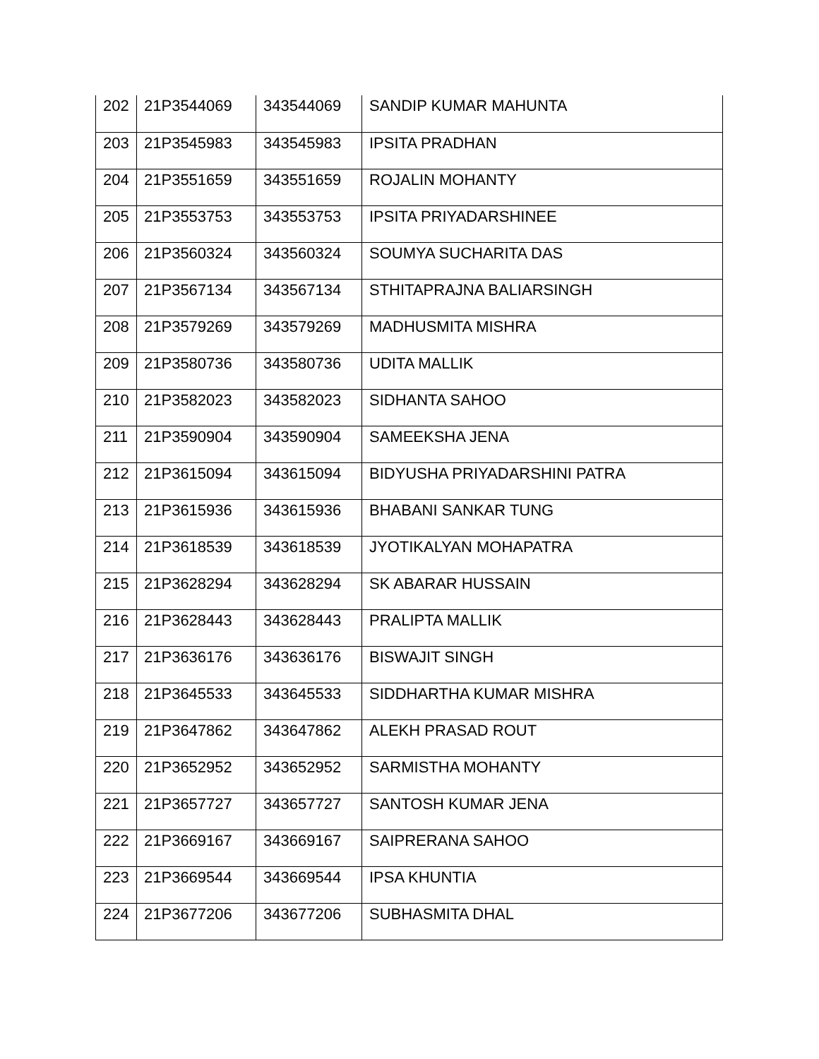| 202 | 21P3544069 | 343544069 | SANDIP KUMAR MAHUNTA |
| 203 | 21P3545983 | 343545983 | IPSITA PRADHAN |
| 204 | 21P3551659 | 343551659 | ROJALIN MOHANTY |
| 205 | 21P3553753 | 343553753 | IPSITA PRIYADARSHINEE |
| 206 | 21P3560324 | 343560324 | SOUMYA SUCHARITA DAS |
| 207 | 21P3567134 | 343567134 | STHITAPRAJNA BALIARSINGH |
| 208 | 21P3579269 | 343579269 | MADHUSMITA MISHRA |
| 209 | 21P3580736 | 343580736 | UDITA MALLIK |
| 210 | 21P3582023 | 343582023 | SIDHANTA SAHOO |
| 211 | 21P3590904 | 343590904 | SAMEEKSHA JENA |
| 212 | 21P3615094 | 343615094 | BIDYUSHA PRIYADARSHINI PATRA |
| 213 | 21P3615936 | 343615936 | BHABANI SANKAR TUNG |
| 214 | 21P3618539 | 343618539 | JYOTIKALYAN MOHAPATRA |
| 215 | 21P3628294 | 343628294 | SK ABARAR HUSSAIN |
| 216 | 21P3628443 | 343628443 | PRALIPTA MALLIK |
| 217 | 21P3636176 | 343636176 | BISWAJIT SINGH |
| 218 | 21P3645533 | 343645533 | SIDDHARTHA KUMAR MISHRA |
| 219 | 21P3647862 | 343647862 | ALEKH PRASAD ROUT |
| 220 | 21P3652952 | 343652952 | SARMISTHA MOHANTY |
| 221 | 21P3657727 | 343657727 | SANTOSH KUMAR JENA |
| 222 | 21P3669167 | 343669167 | SAIPRERANA SAHOO |
| 223 | 21P3669544 | 343669544 | IPSA KHUNTIA |
| 224 | 21P3677206 | 343677206 | SUBHASMITA DHAL |